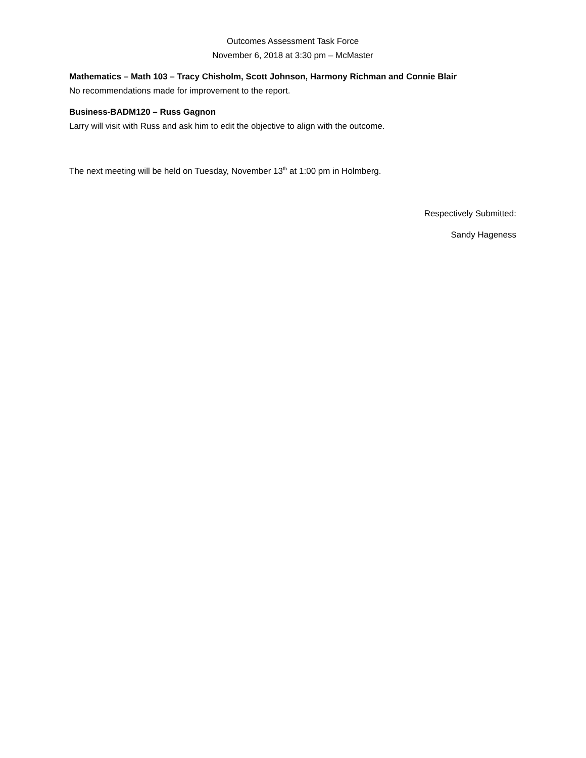Outcomes Assessment Task Force
November 6, 2018 at 3:30 pm – McMaster
Mathematics – Math 103 – Tracy Chisholm, Scott Johnson, Harmony Richman and Connie Blair
No recommendations made for improvement to the report.
Business-BADM120 – Russ Gagnon
Larry will visit with Russ and ask him to edit the objective to align with the outcome.
The next meeting will be held on Tuesday, November 13<sup>th</sup> at 1:00 pm in Holmberg.
Respectively Submitted:
Sandy Hageness